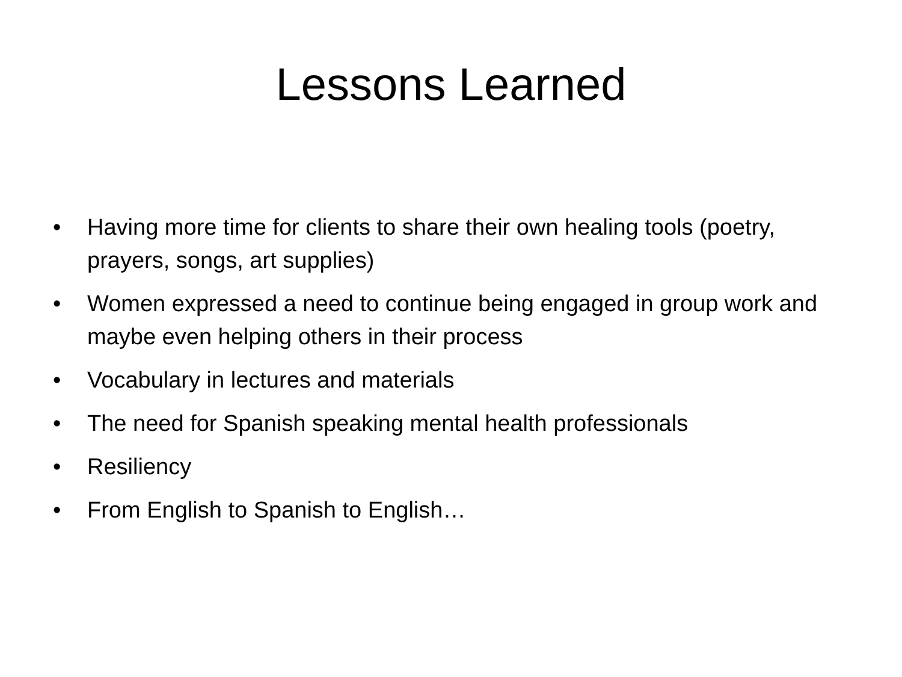Lessons Learned
• Having more time for clients to share their own healing tools (poetry, prayers, songs, art supplies)
• Women expressed a need to continue being engaged in group work and maybe even helping others in their process
• Vocabulary in lectures and materials
• The need for Spanish speaking mental health professionals
• Resiliency
• From English to Spanish to English…